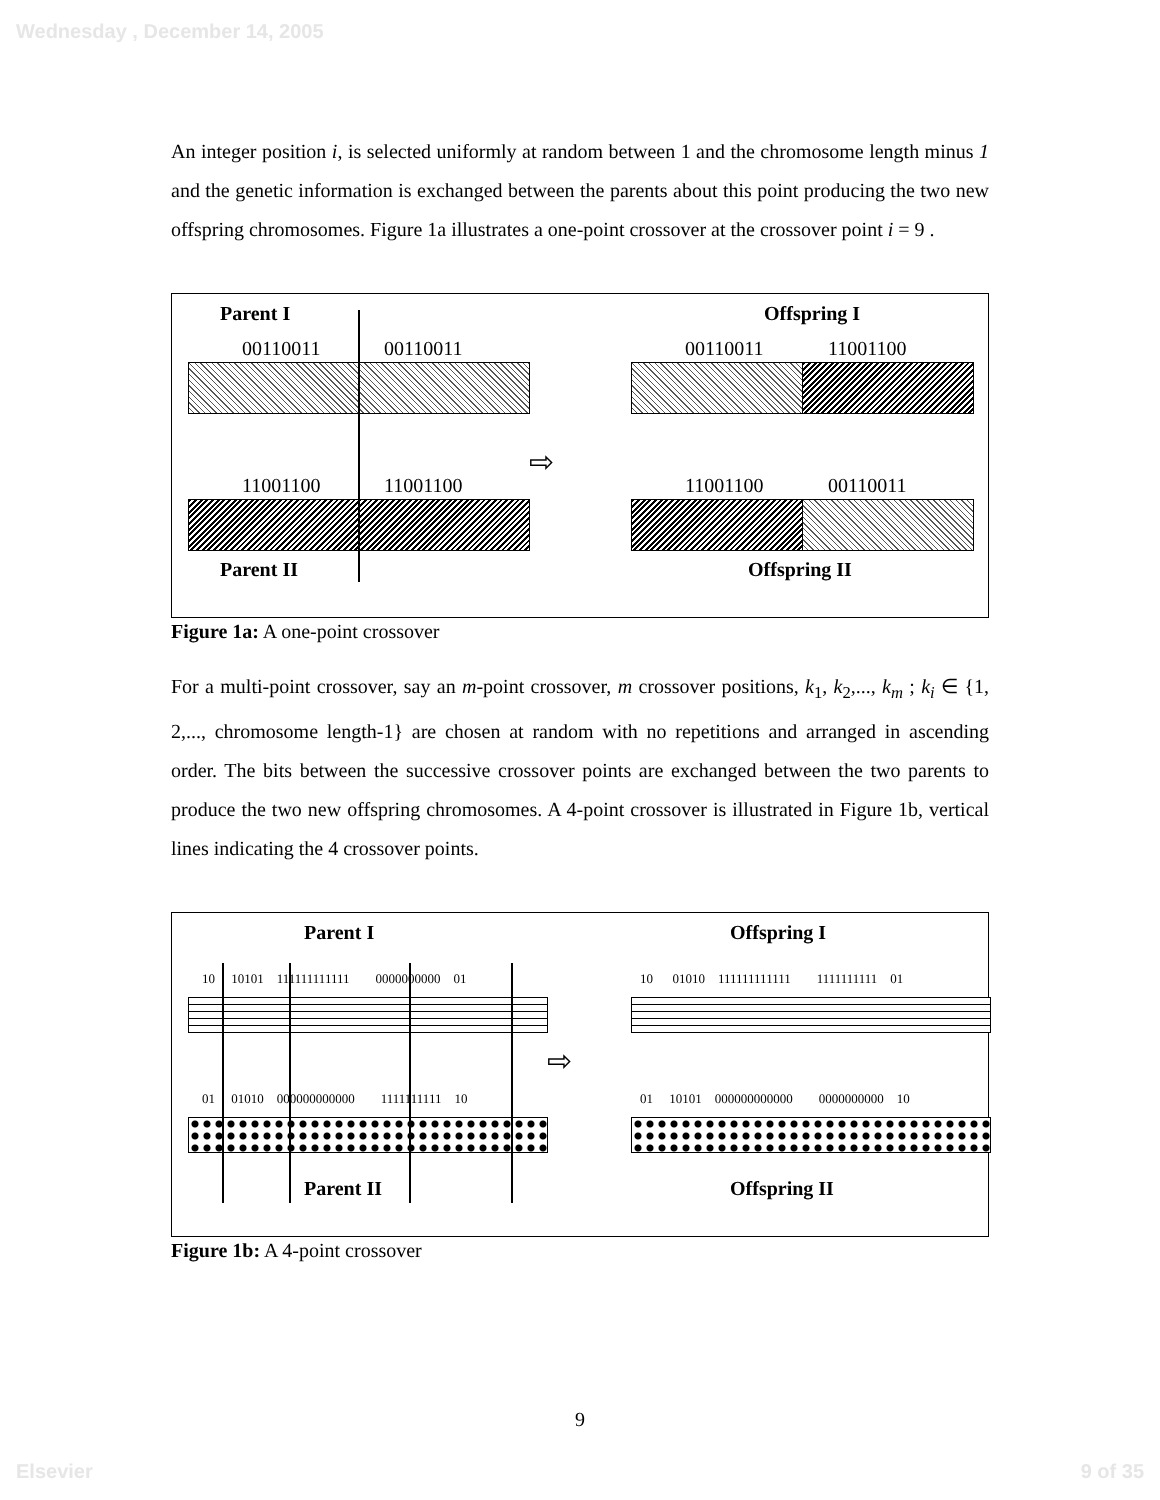Wednesday , December 14, 2005
An integer position i, is selected uniformly at random between 1 and the chromosome length minus 1 and the genetic information is exchanged between the parents about this point producing the two new offspring chromosomes. Figure 1a illustrates a one-point crossover at the crossover point i = 9 .
Parent I Offspring I
00110011 00110011 00110011 11001100
11001100 11001100 11001100 00110011
Parent II Offspring II
⇨
Figure 1a: A one-point crossover
For a multi-point crossover, say an m-point crossover, m crossover positions, k<sub>1</sub>, k<sub>2</sub>,..., k<sub>m</sub> ; k<sub>i</sub> ∈ {1, 2,..., chromosome length-1} are chosen at random with no repetitions and arranged in ascending order. The bits between the successive crossover points are exchanged between the two parents to produce the two new offspring chromosomes. A 4-point crossover is illustrated in Figure 1b, vertical lines indicating the 4 crossover points.
Parent I Offspring I
10 10101 111111111111 0000000000 01 10 01010 111111111111 1111111111 01
01 01010 000000000000 1111111111 10 01 10101 000000000000 0000000000 10
Parent II Offspring II
⇨
Figure 1b: A 4-point crossover
9
Elsevier 9 of 35